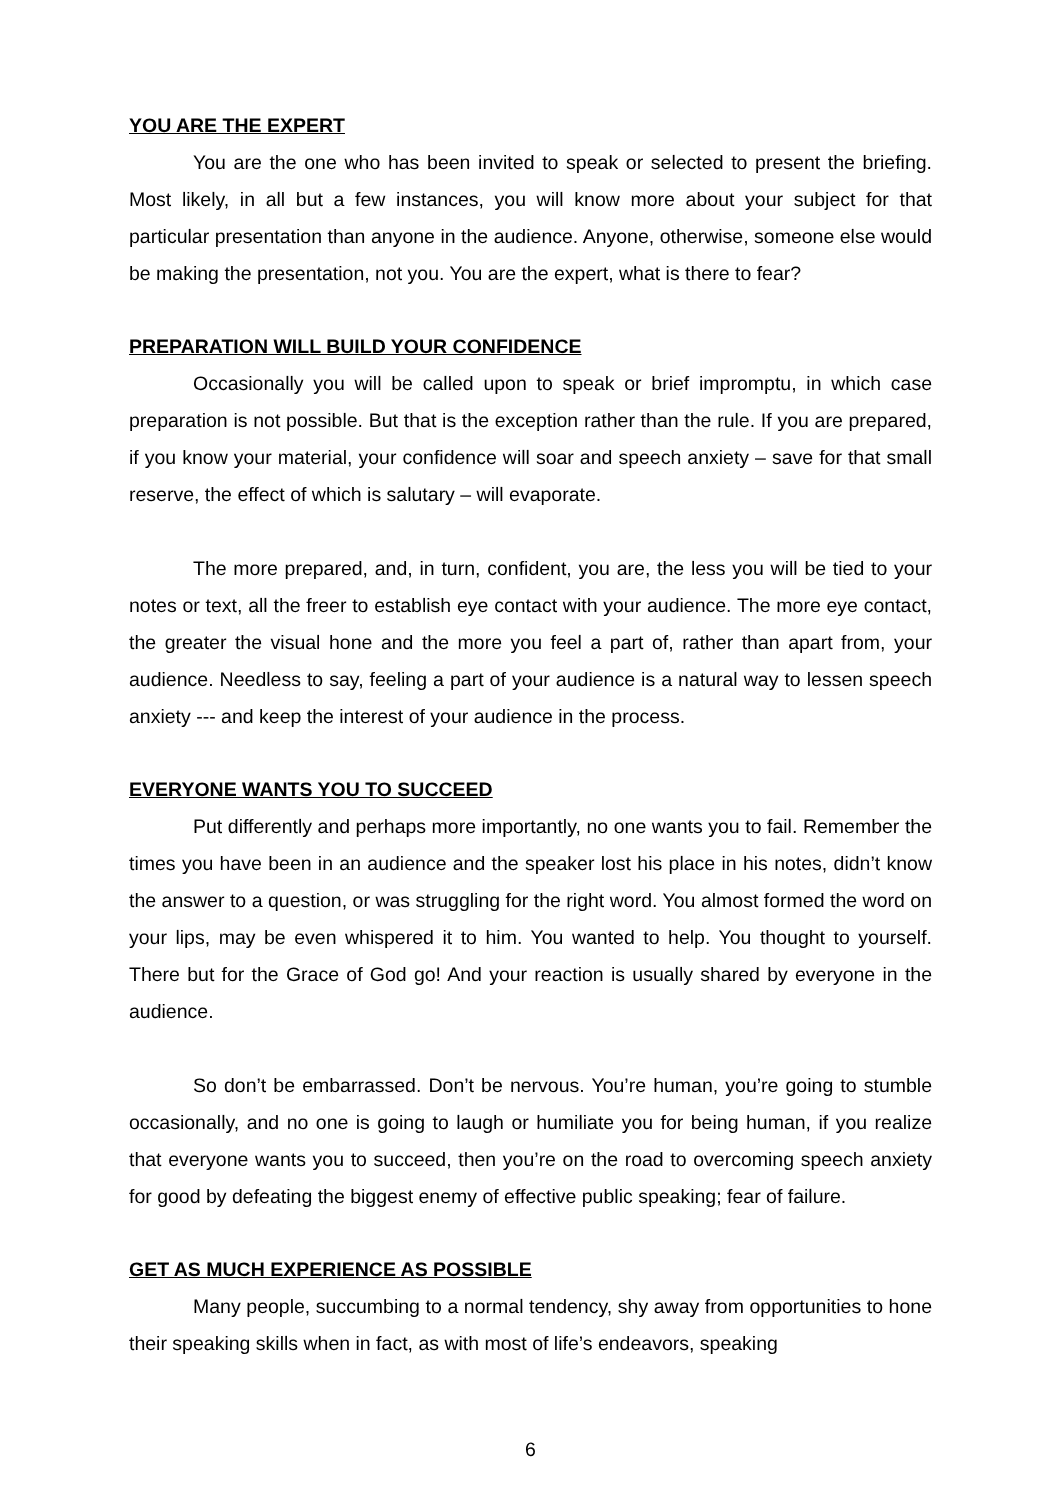YOU ARE THE EXPERT
You are the one who has been invited to speak or selected to present the briefing. Most likely, in all but a few instances, you will know more about your subject for that particular presentation than anyone in the audience. Anyone, otherwise, someone else would be making the presentation, not you. You are the expert, what is there to fear?
PREPARATION WILL BUILD YOUR CONFIDENCE
Occasionally you will be called upon to speak or brief impromptu, in which case preparation is not possible. But that is the exception rather than the rule. If you are prepared, if you know your material, your confidence will soar and speech anxiety – save for that small reserve, the effect of which is salutary – will evaporate.
The more prepared, and, in turn, confident, you are, the less you will be tied to your notes or text, all the freer to establish eye contact with your audience. The more eye contact, the greater the visual hone and the more you feel a part of, rather than apart from, your audience. Needless to say, feeling a part of your audience is a natural way to lessen speech anxiety --- and keep the interest of your audience in the process.
EVERYONE WANTS YOU TO SUCCEED
Put differently and perhaps more importantly, no one wants you to fail. Remember the times you have been in an audience and the speaker lost his place in his notes, didn’t know the answer to a question, or was struggling for the right word. You almost formed the word on your lips, may be even whispered it to him. You wanted to help. You thought to yourself. There but for the Grace of God go! And your reaction is usually shared by everyone in the audience.
So don’t be embarrassed. Don’t be nervous. You’re human, you’re going to stumble occasionally, and no one is going to laugh or humiliate you for being human, if you realize that everyone wants you to succeed, then you’re on the road to overcoming speech anxiety for good by defeating the biggest enemy of effective public speaking; fear of failure.
GET AS MUCH EXPERIENCE AS POSSIBLE
Many people, succumbing to a normal tendency, shy away from opportunities to hone their speaking skills when in fact, as with most of life’s endeavors, speaking
6